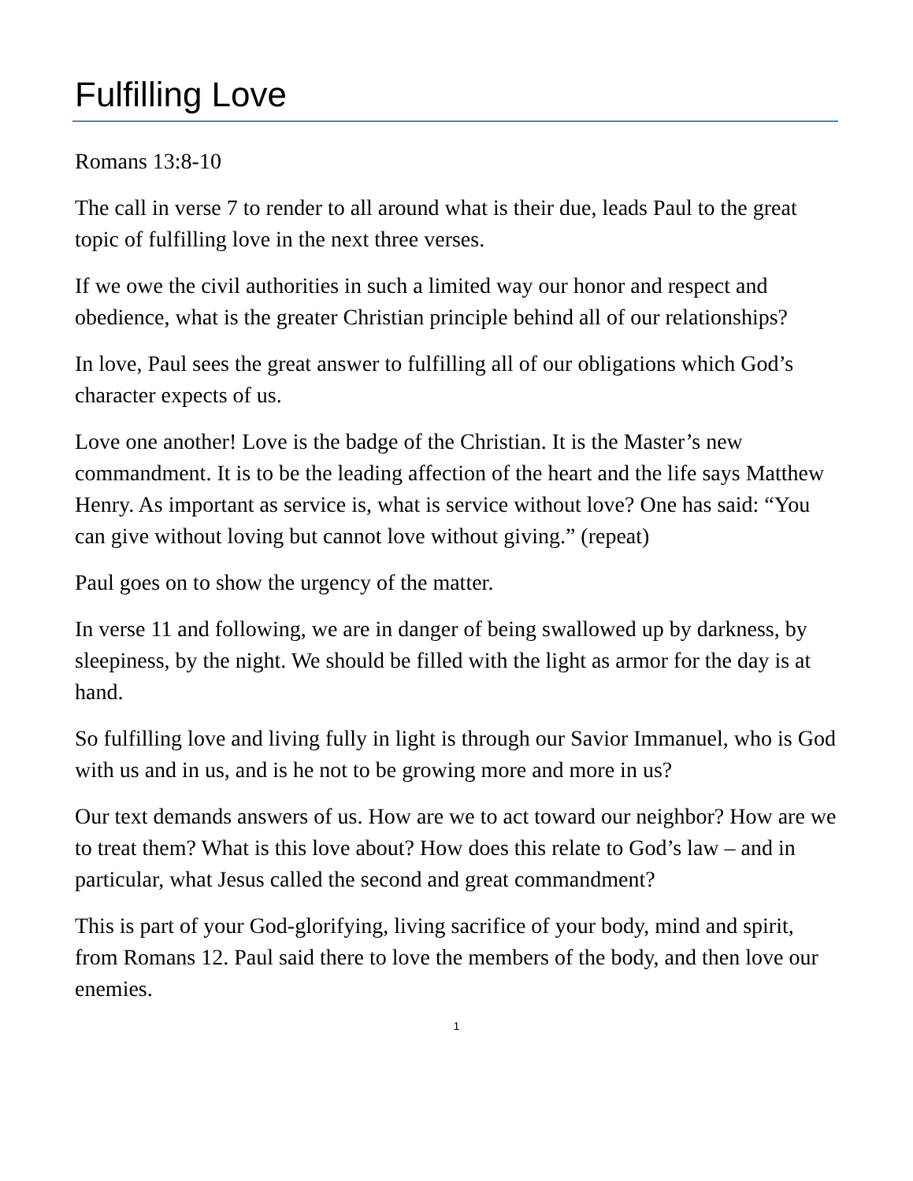Fulfilling Love
Romans 13:8-10
The call in verse 7 to render to all around what is their due, leads Paul to the great topic of fulfilling love in the next three verses.
If we owe the civil authorities in such a limited way our honor and respect and obedience, what is the greater Christian principle behind all of our relationships?
In love, Paul sees the great answer to fulfilling all of our obligations which God’s character expects of us.
Love one another! Love is the badge of the Christian. It is the Master’s new commandment. It is to be the leading affection of the heart and the life says Matthew Henry. As important as service is, what is service without love? One has said: “You can give without loving but cannot love without giving.” (repeat)
Paul goes on to show the urgency of the matter.
In verse 11 and following, we are in danger of being swallowed up by darkness, by sleepiness, by the night. We should be filled with the light as armor for the day is at hand.
So fulfilling love and living fully in light is through our Savior Immanuel, who is God with us and in us, and is he not to be growing more and more in us?
Our text demands answers of us. How are we to act toward our neighbor? How are we to treat them? What is this love about? How does this relate to God’s law – and in particular, what Jesus called the second and great commandment?
This is part of your God-glorifying, living sacrifice of your body, mind and spirit, from Romans 12. Paul said there to love the members of the body, and then love our enemies.
1